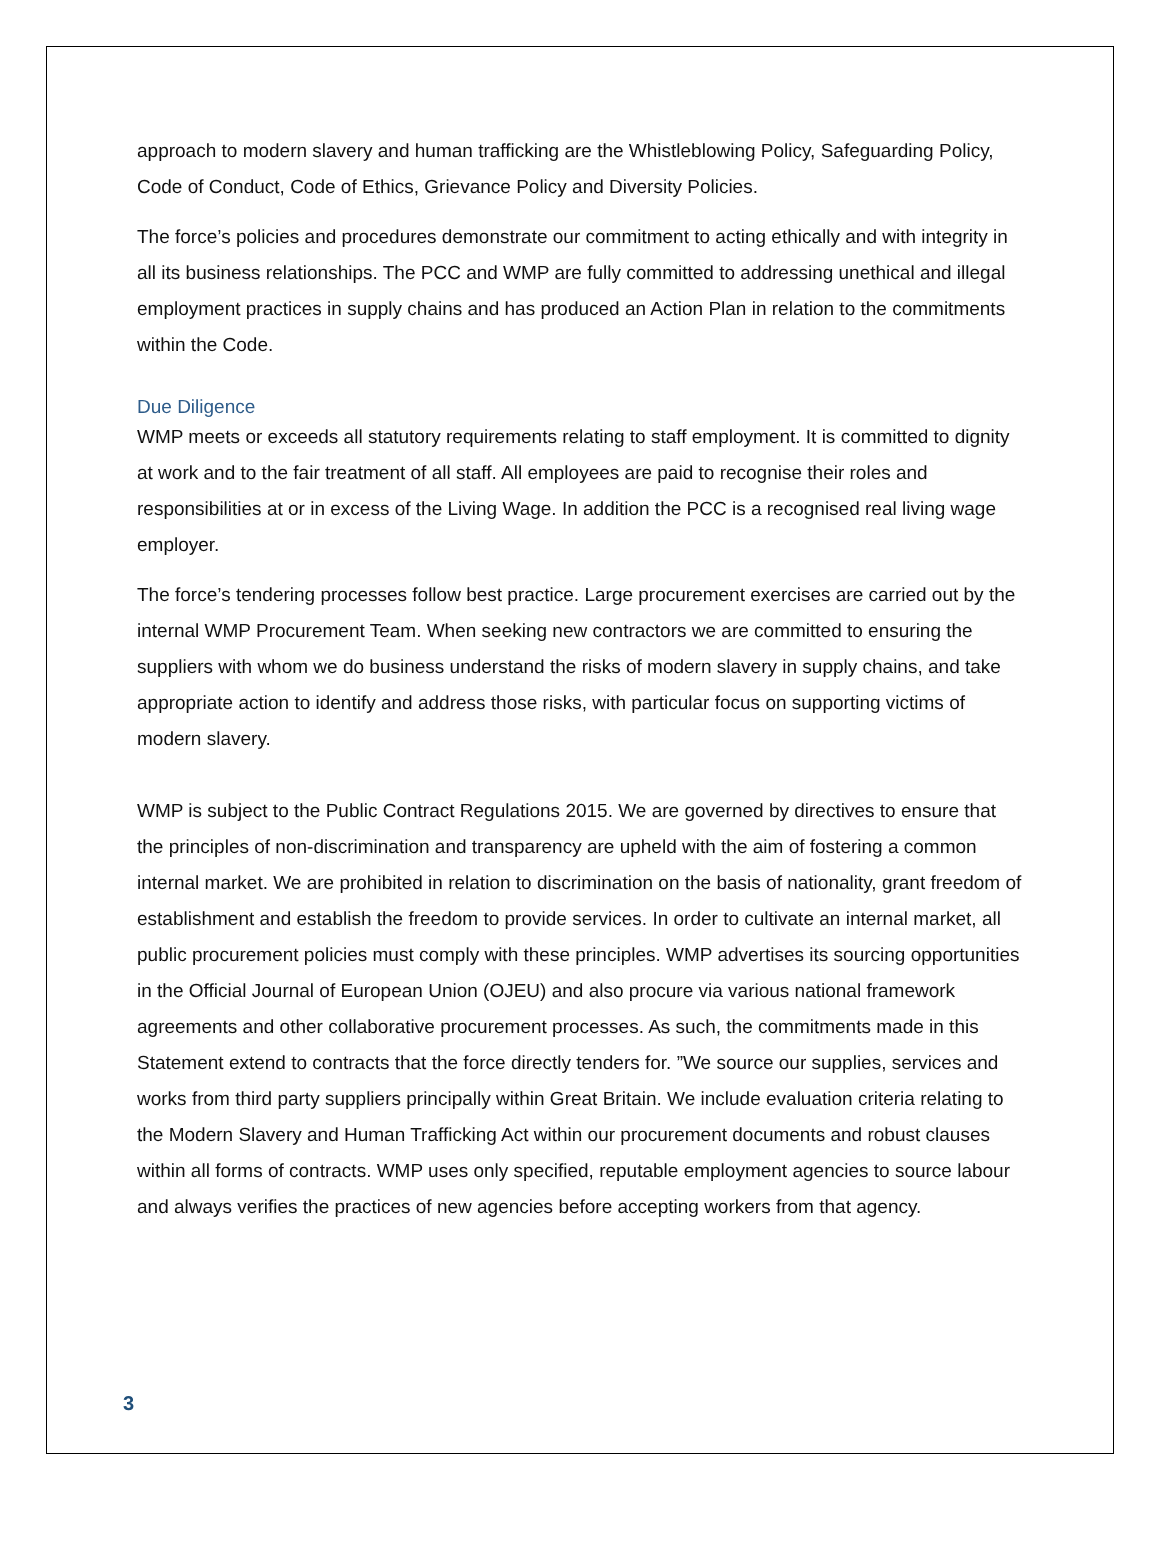approach to modern slavery and human trafficking are the Whistleblowing Policy, Safeguarding Policy, Code of Conduct, Code of Ethics, Grievance Policy and Diversity Policies.
The force’s policies and procedures demonstrate our commitment to acting ethically and with integrity in all its business relationships. The PCC and WMP are fully committed to addressing unethical and illegal employment practices in supply chains and has produced an Action Plan in relation to the commitments within the Code.
Due Diligence
WMP meets or exceeds all statutory requirements relating to staff employment. It is committed to dignity at work and to the fair treatment of all staff. All employees are paid to recognise their roles and responsibilities at or in excess of the Living Wage. In addition the PCC is a recognised real living wage employer.
The force’s tendering processes follow best practice. Large procurement exercises are carried out by the internal WMP Procurement Team. When seeking new contractors we are committed to ensuring the suppliers with whom we do business understand the risks of modern slavery in supply chains, and take appropriate action to identify and address those risks, with particular focus on supporting victims of modern slavery.
WMP is subject to the Public Contract Regulations 2015. We are governed by directives to ensure that the principles of non-discrimination and transparency are upheld with the aim of fostering a common internal market. We are prohibited in relation to discrimination on the basis of nationality, grant freedom of establishment and establish the freedom to provide services. In order to cultivate an internal market, all public procurement policies must comply with these principles. WMP advertises its sourcing opportunities in the Official Journal of European Union (OJEU) and also procure via various national framework agreements and other collaborative procurement processes. As such, the commitments made in this Statement extend to contracts that the force directly tenders for. ”We source our supplies, services and works from third party suppliers principally within Great Britain. We include evaluation criteria relating to the Modern Slavery and Human Trafficking Act within our procurement documents and robust clauses within all forms of contracts. WMP uses only specified, reputable employment agencies to source labour and always verifies the practices of new agencies before accepting workers from that agency.
3